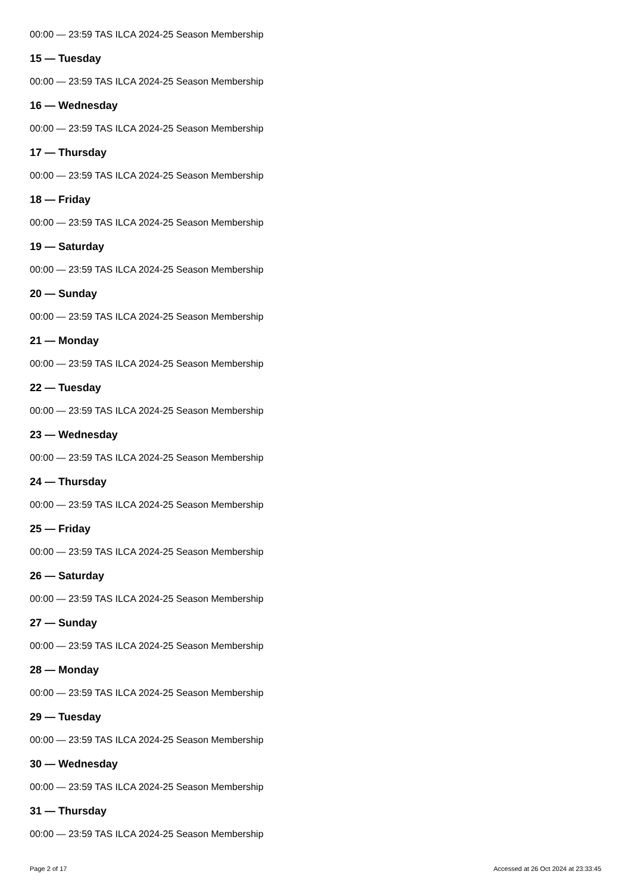00:00 — 23:59 TAS ILCA 2024-25 Season Membership
15 — Tuesday
00:00 — 23:59 TAS ILCA 2024-25 Season Membership
16 — Wednesday
00:00 — 23:59 TAS ILCA 2024-25 Season Membership
17 — Thursday
00:00 — 23:59 TAS ILCA 2024-25 Season Membership
18 — Friday
00:00 — 23:59 TAS ILCA 2024-25 Season Membership
19 — Saturday
00:00 — 23:59 TAS ILCA 2024-25 Season Membership
20 — Sunday
00:00 — 23:59 TAS ILCA 2024-25 Season Membership
21 — Monday
00:00 — 23:59 TAS ILCA 2024-25 Season Membership
22 — Tuesday
00:00 — 23:59 TAS ILCA 2024-25 Season Membership
23 — Wednesday
00:00 — 23:59 TAS ILCA 2024-25 Season Membership
24 — Thursday
00:00 — 23:59 TAS ILCA 2024-25 Season Membership
25 — Friday
00:00 — 23:59 TAS ILCA 2024-25 Season Membership
26 — Saturday
00:00 — 23:59 TAS ILCA 2024-25 Season Membership
27 — Sunday
00:00 — 23:59 TAS ILCA 2024-25 Season Membership
28 — Monday
00:00 — 23:59 TAS ILCA 2024-25 Season Membership
29 — Tuesday
00:00 — 23:59 TAS ILCA 2024-25 Season Membership
30 — Wednesday
00:00 — 23:59 TAS ILCA 2024-25 Season Membership
31 — Thursday
00:00 — 23:59 TAS ILCA 2024-25 Season Membership
Page 2 of 17 Accessed at 26 Oct 2024 at 23:33:45